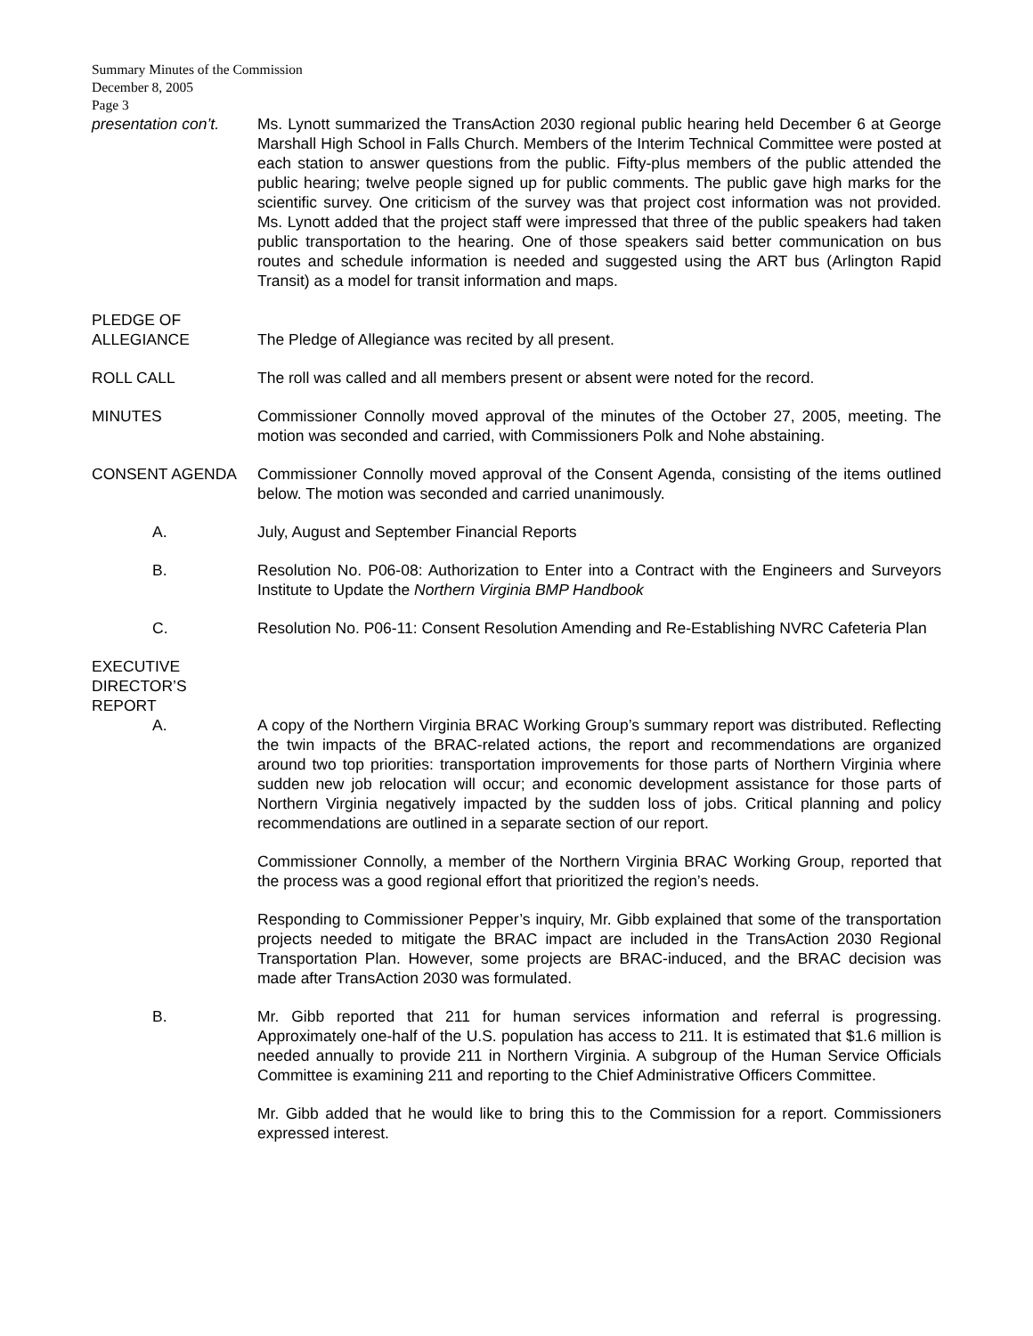Summary Minutes of the Commission
December 8, 2005
Page 3
presentation con’t.
Ms. Lynott summarized the TransAction 2030 regional public hearing held December 6 at George Marshall High School in Falls Church. Members of the Interim Technical Committee were posted at each station to answer questions from the public. Fifty-plus members of the public attended the public hearing; twelve people signed up for public comments. The public gave high marks for the scientific survey. One criticism of the survey was that project cost information was not provided. Ms. Lynott added that the project staff were impressed that three of the public speakers had taken public transportation to the hearing. One of those speakers said better communication on bus routes and schedule information is needed and suggested using the ART bus (Arlington Rapid Transit) as a model for transit information and maps.
PLEDGE OF
ALLEGIANCE
The Pledge of Allegiance was recited by all present.
ROLL CALL The roll was called and all members present or absent were noted for the record.
MINUTES Commissioner Connolly moved approval of the minutes of the October 27, 2005, meeting. The motion was seconded and carried, with Commissioners Polk and Nohe abstaining.
CONSENT AGENDA Commissioner Connolly moved approval of the Consent Agenda, consisting of the items outlined below. The motion was seconded and carried unanimously.
A. July, August and September Financial Reports
B. Resolution No. P06-08: Authorization to Enter into a Contract with the Engineers and Surveyors Institute to Update the Northern Virginia BMP Handbook
C. Resolution No. P06-11: Consent Resolution Amending and Re-Establishing NVRC Cafeteria Plan
EXECUTIVE
DIRECTOR’S
REPORT
A. A copy of the Northern Virginia BRAC Working Group’s summary report was distributed. Reflecting the twin impacts of the BRAC-related actions, the report and recommendations are organized around two top priorities: transportation improvements for those parts of Northern Virginia where sudden new job relocation will occur; and economic development assistance for those parts of Northern Virginia negatively impacted by the sudden loss of jobs. Critical planning and policy recommendations are outlined in a separate section of our report.
Commissioner Connolly, a member of the Northern Virginia BRAC Working Group, reported that the process was a good regional effort that prioritized the region’s needs.
Responding to Commissioner Pepper’s inquiry, Mr. Gibb explained that some of the transportation projects needed to mitigate the BRAC impact are included in the TransAction 2030 Regional Transportation Plan. However, some projects are BRAC-induced, and the BRAC decision was made after TransAction 2030 was formulated.
B. Mr. Gibb reported that 211 for human services information and referral is progressing. Approximately one-half of the U.S. population has access to 211. It is estimated that $1.6 million is needed annually to provide 211 in Northern Virginia. A subgroup of the Human Service Officials Committee is examining 211 and reporting to the Chief Administrative Officers Committee.
Mr. Gibb added that he would like to bring this to the Commission for a report. Commissioners expressed interest.